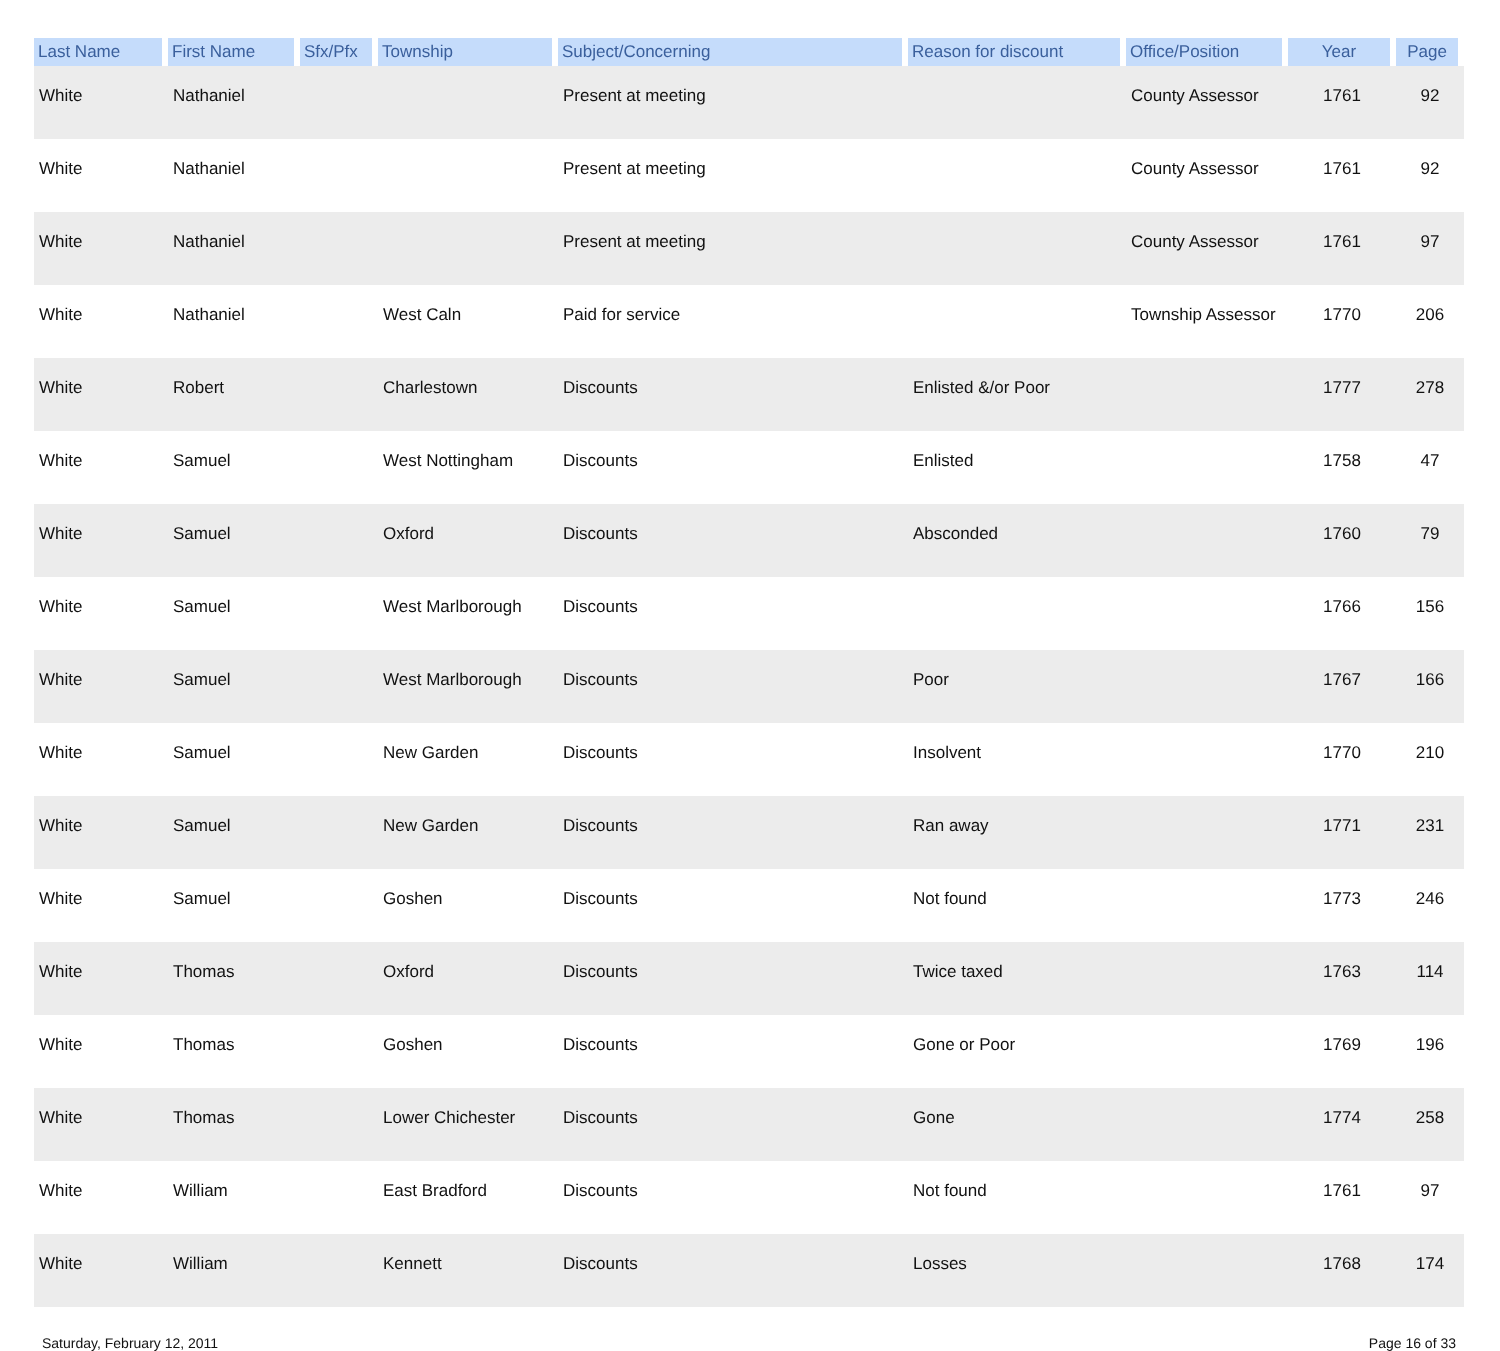| Last Name | First Name | Sfx/Pfx | Township | Subject/Concerning | Reason for discount | Office/Position | Year | Page |
| --- | --- | --- | --- | --- | --- | --- | --- | --- |
| White | Nathaniel | | | Present at meeting | | County Assessor | 1761 | 92 |
| White | Nathaniel | | | Present at meeting | | County Assessor | 1761 | 92 |
| White | Nathaniel | | | Present at meeting | | County Assessor | 1761 | 97 |
| White | Nathaniel | | West Caln | Paid for service | | Township Assessor | 1770 | 206 |
| White | Robert | | Charlestown | Discounts | Enlisted &/or Poor | | 1777 | 278 |
| White | Samuel | | West Nottingham | Discounts | Enlisted | | 1758 | 47 |
| White | Samuel | | Oxford | Discounts | Absconded | | 1760 | 79 |
| White | Samuel | | West Marlborough | Discounts | | | 1766 | 156 |
| White | Samuel | | West Marlborough | Discounts | Poor | | 1767 | 166 |
| White | Samuel | | New Garden | Discounts | Insolvent | | 1770 | 210 |
| White | Samuel | | New Garden | Discounts | Ran away | | 1771 | 231 |
| White | Samuel | | Goshen | Discounts | Not found | | 1773 | 246 |
| White | Thomas | | Oxford | Discounts | Twice taxed | | 1763 | 114 |
| White | Thomas | | Goshen | Discounts | Gone or Poor | | 1769 | 196 |
| White | Thomas | | Lower Chichester | Discounts | Gone | | 1774 | 258 |
| White | William | | East Bradford | Discounts | Not found | | 1761 | 97 |
| White | William | | Kennett | Discounts | Losses | | 1768 | 174 |
Saturday, February 12, 2011 Page 16 of 33